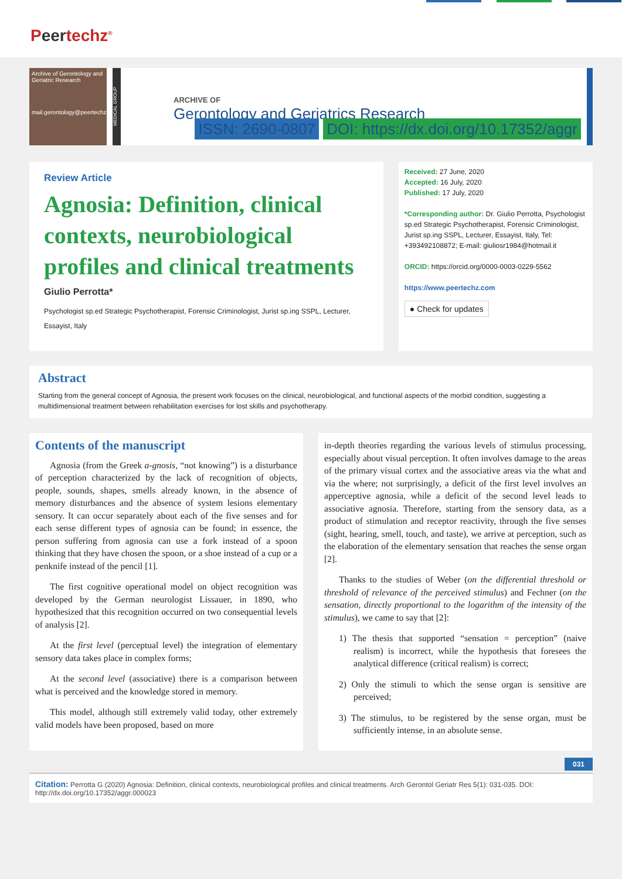Peertechz<sup>®</sup>
Archive of Gerontology and Geriatric Research
mail.gerontology@peertechz.com
MEDICAL GROUP
ARCHIVE OF
Gerontology and Geriatrics Research
ISSN: 2690-0807 DOI: https://dx.doi.org/10.17352/aggr
Review Article
Agnosia: Definition, clinical contexts, neurobiological profiles and clinical treatments
Giulio Perrotta*
Psychologist sp.ed Strategic Psychotherapist, Forensic Criminologist, Jurist sp.ing SSPL, Lecturer, Essayist, Italy
Received: 27 June, 2020
Accepted: 16 July, 2020
Published: 17 July, 2020
*Corresponding author: Dr. Giulio Perrotta, Psychologist sp.ed Strategic Psychotherapist, Forensic Criminologist, Jurist sp.ing SSPL, Lecturer, Essayist, Italy, Tel: +393492108872; E-mail: giuliosr1984@hotmail.it
ORCID: https://orcid.org/0000-0003-0229-5562
https://www.peertechz.com
● Check for updates
Abstract
Starting from the general concept of Agnosia, the present work focuses on the clinical, neurobiological, and functional aspects of the morbid condition, suggesting a multidimensional treatment between rehabilitation exercises for lost skills and psychotherapy.
Contents of the manuscript
Agnosia (from the Greek a-gnosis, “not knowing”) is a disturbance of perception characterized by the lack of recognition of objects, people, sounds, shapes, smells already known, in the absence of memory disturbances and the absence of system lesions elementary sensory. It can occur separately about each of the five senses and for each sense different types of agnosia can be found; in essence, the person suffering from agnosia can use a fork instead of a spoon thinking that they have chosen the spoon, or a shoe instead of a cup or a penknife instead of the pencil [1].
The first cognitive operational model on object recognition was developed by the German neurologist Lissauer, in 1890, who hypothesized that this recognition occurred on two consequential levels of analysis [2].
At the first level (perceptual level) the integration of elementary sensory data takes place in complex forms;
At the second level (associative) there is a comparison between what is perceived and the knowledge stored in memory.
This model, although still extremely valid today, other extremely valid models have been proposed, based on more
in-depth theories regarding the various levels of stimulus processing, especially about visual perception. It often involves damage to the areas of the primary visual cortex and the associative areas via the what and via the where; not surprisingly, a deficit of the first level involves an apperceptive agnosia, while a deficit of the second level leads to associative agnosia. Therefore, starting from the sensory data, as a product of stimulation and receptor reactivity, through the five senses (sight, hearing, smell, touch, and taste), we arrive at perception, such as the elaboration of the elementary sensation that reaches the sense organ [2].
Thanks to the studies of Weber (on the differential threshold or threshold of relevance of the perceived stimulus) and Fechner (on the sensation, directly proportional to the logarithm of the intensity of the stimulus), we came to say that [2]:
1) The thesis that supported “sensation = perception” (naive realism) is incorrect, while the hypothesis that foresees the analytical difference (critical realism) is correct;
2) Only the stimuli to which the sense organ is sensitive are perceived;
3) The stimulus, to be registered by the sense organ, must be sufficiently intense, in an absolute sense.
031
Citation: Perrotta G (2020) Agnosia: Definition, clinical contexts, neurobiological profiles and clinical treatments. Arch Gerontol Geriatr Res 5(1): 031-035. DOI: http://dx.doi.org/10.17352/aggr.000023